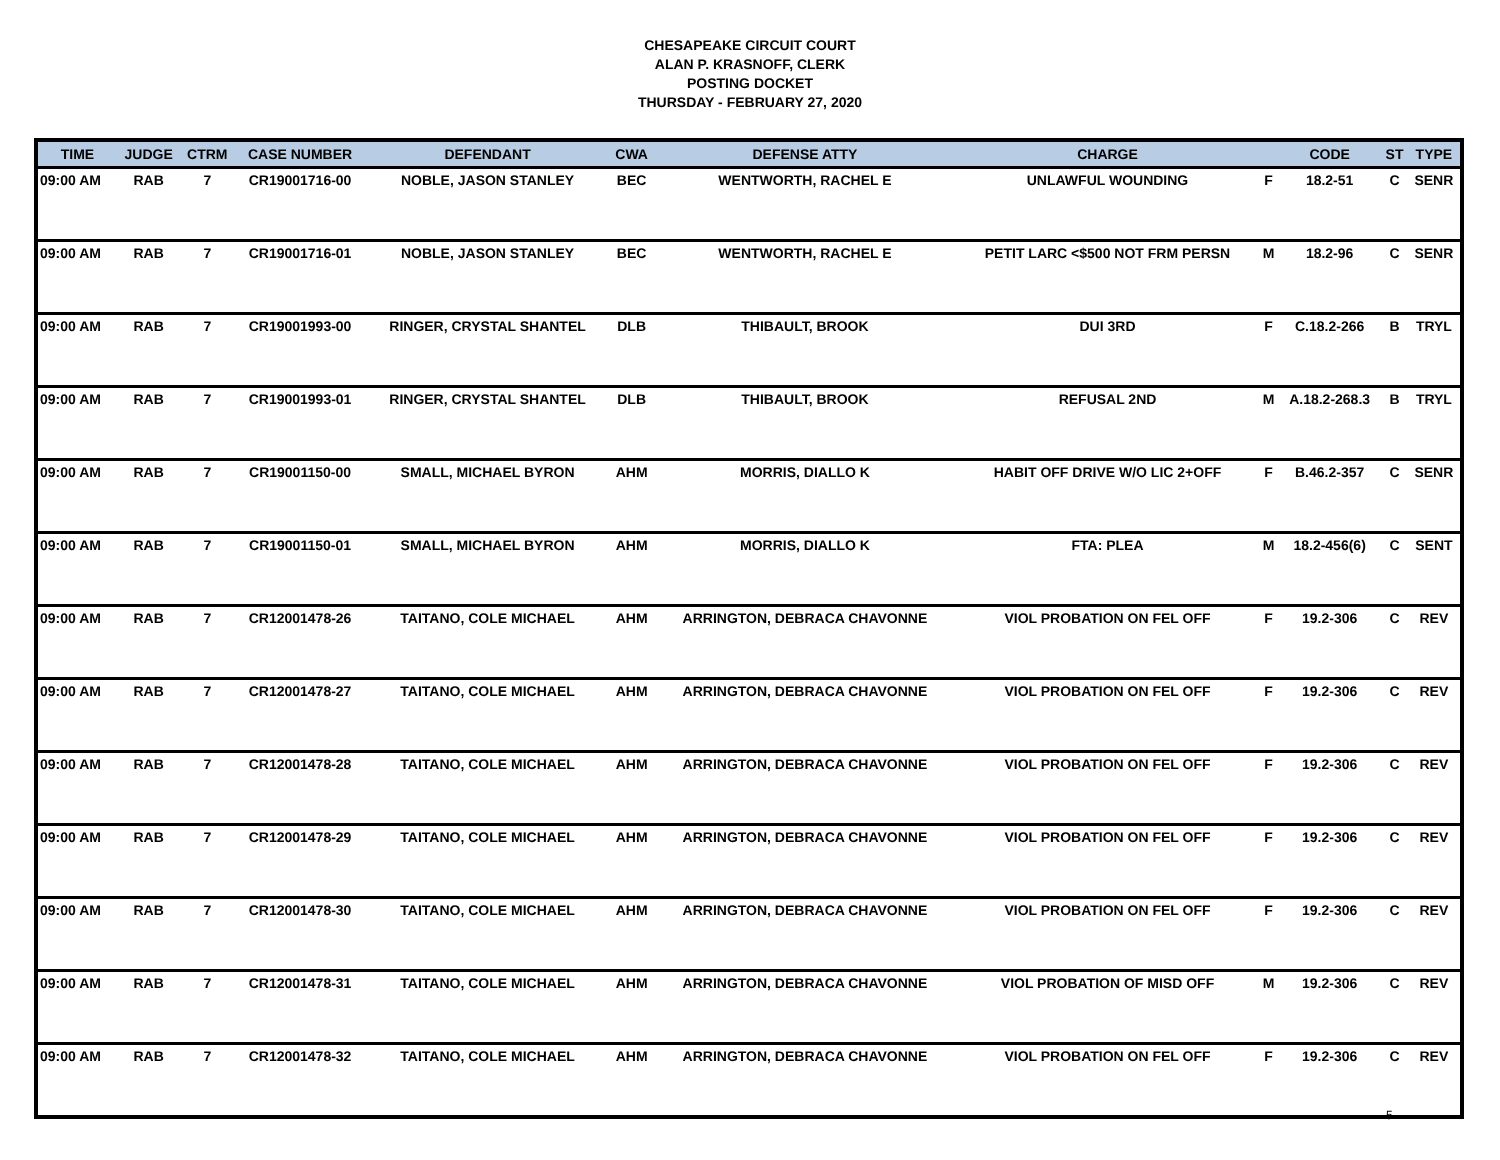CHESAPEAKE CIRCUIT COURT
ALAN P. KRASNOFF, CLERK
POSTING DOCKET
THURSDAY - FEBRUARY 27, 2020
| TIME | JUDGE | CTRM | CASE NUMBER | DEFENDANT | CWA | DEFENSE ATTY | CHARGE | | CODE | ST | TYPE |
| --- | --- | --- | --- | --- | --- | --- | --- | --- | --- | --- | --- |
| 09:00 AM | RAB | 7 | CR19001716-00 | NOBLE, JASON STANLEY | BEC | WENTWORTH, RACHEL E | UNLAWFUL WOUNDING | F | 18.2-51 | C | SENR |
| 09:00 AM | RAB | 7 | CR19001716-01 | NOBLE, JASON STANLEY | BEC | WENTWORTH, RACHEL E | PETIT LARC <$500 NOT FRM PERSN | M | 18.2-96 | C | SENR |
| 09:00 AM | RAB | 7 | CR19001993-00 | RINGER, CRYSTAL SHANTEL | DLB | THIBAULT, BROOK | DUI 3RD | F | C.18.2-266 | B | TRYL |
| 09:00 AM | RAB | 7 | CR19001993-01 | RINGER, CRYSTAL SHANTEL | DLB | THIBAULT, BROOK | REFUSAL 2ND | M | A.18.2-268.3 | B | TRYL |
| 09:00 AM | RAB | 7 | CR19001150-00 | SMALL, MICHAEL BYRON | AHM | MORRIS, DIALLO K | HABIT OFF DRIVE W/O LIC 2+OFF | F | B.46.2-357 | C | SENR |
| 09:00 AM | RAB | 7 | CR19001150-01 | SMALL, MICHAEL BYRON | AHM | MORRIS, DIALLO K | FTA: PLEA | M | 18.2-456(6) | C | SENT |
| 09:00 AM | RAB | 7 | CR12001478-26 | TAITANO, COLE MICHAEL | AHM | ARRINGTON, DEBRACA CHAVONNE | VIOL PROBATION ON FEL OFF | F | 19.2-306 | C | REV |
| 09:00 AM | RAB | 7 | CR12001478-27 | TAITANO, COLE MICHAEL | AHM | ARRINGTON, DEBRACA CHAVONNE | VIOL PROBATION ON FEL OFF | F | 19.2-306 | C | REV |
| 09:00 AM | RAB | 7 | CR12001478-28 | TAITANO, COLE MICHAEL | AHM | ARRINGTON, DEBRACA CHAVONNE | VIOL PROBATION ON FEL OFF | F | 19.2-306 | C | REV |
| 09:00 AM | RAB | 7 | CR12001478-29 | TAITANO, COLE MICHAEL | AHM | ARRINGTON, DEBRACA CHAVONNE | VIOL PROBATION ON FEL OFF | F | 19.2-306 | C | REV |
| 09:00 AM | RAB | 7 | CR12001478-30 | TAITANO, COLE MICHAEL | AHM | ARRINGTON, DEBRACA CHAVONNE | VIOL PROBATION ON FEL OFF | F | 19.2-306 | C | REV |
| 09:00 AM | RAB | 7 | CR12001478-31 | TAITANO, COLE MICHAEL | AHM | ARRINGTON, DEBRACA CHAVONNE | VIOL PROBATION OF MISD OFF | M | 19.2-306 | C | REV |
| 09:00 AM | RAB | 7 | CR12001478-32 | TAITANO, COLE MICHAEL | AHM | ARRINGTON, DEBRACA CHAVONNE | VIOL PROBATION ON FEL OFF | F | 19.2-306 | C | REV |
5